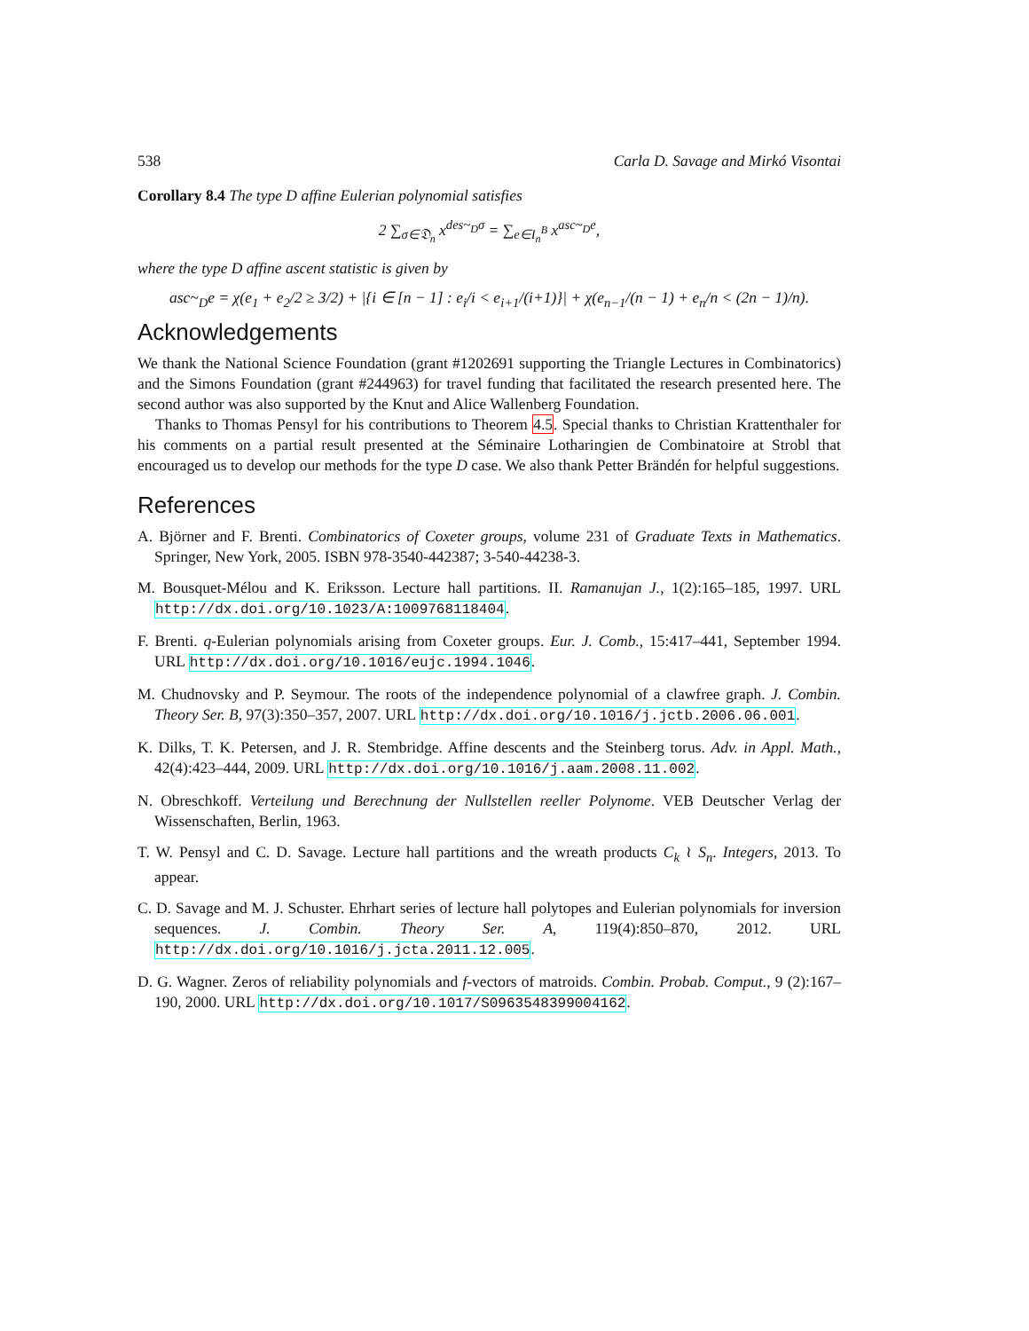538 Carla D. Savage and Mirkó Visontai
Corollary 8.4 The type D affine Eulerian polynomial satisfies
2 ∑<sub>σ∈𝔇<sub>n</sub></sub> x<sup>des~<sub>D</sub>σ</sup> = ∑<sub>e∈I<sub>n</sub><sup>B</sup></sub> x<sup>asc~<sub>D</sub>e</sup>,
where the type D affine ascent statistic is given by
asc~<sub>D</sub>e = χ(e<sub>1</sub> + e<sub>2</sub>/2 ≥ 3/2) + |{i ∈ [n − 1] : e<sub>i</sub>/i < e<sub>i+1</sub>/(i+1)}| + χ(e<sub>n−1</sub>/(n − 1) + e<sub>n</sub>/n < (2n − 1)/n).
Acknowledgements
We thank the National Science Foundation (grant #1202691 supporting the Triangle Lectures in Combinatorics) and the Simons Foundation (grant #244963) for travel funding that facilitated the research presented here. The second author was also supported by the Knut and Alice Wallenberg Foundation.
Thanks to Thomas Pensyl for his contributions to Theorem 4.5. Special thanks to Christian Krattenthaler for his comments on a partial result presented at the Séminaire Lotharingien de Combinatoire at Strobl that encouraged us to develop our methods for the type D case. We also thank Petter Brändén for helpful suggestions.
References
A. Björner and F. Brenti. Combinatorics of Coxeter groups, volume 231 of Graduate Texts in Mathematics. Springer, New York, 2005. ISBN 978-3540-442387; 3-540-44238-3.
M. Bousquet-Mélou and K. Eriksson. Lecture hall partitions. II. Ramanujan J., 1(2):165–185, 1997. URL http://dx.doi.org/10.1023/A:1009768118404.
F. Brenti. q-Eulerian polynomials arising from Coxeter groups. Eur. J. Comb., 15:417–441, September 1994. URL http://dx.doi.org/10.1016/eujc.1994.1046.
M. Chudnovsky and P. Seymour. The roots of the independence polynomial of a clawfree graph. J. Combin. Theory Ser. B, 97(3):350–357, 2007. URL http://dx.doi.org/10.1016/j.jctb.2006.06.001.
K. Dilks, T. K. Petersen, and J. R. Stembridge. Affine descents and the Steinberg torus. Adv. in Appl. Math., 42(4):423–444, 2009. URL http://dx.doi.org/10.1016/j.aam.2008.11.002.
N. Obreschkoff. Verteilung und Berechnung der Nullstellen reeller Polynome. VEB Deutscher Verlag der Wissenschaften, Berlin, 1963.
T. W. Pensyl and C. D. Savage. Lecture hall partitions and the wreath products C<sub>k</sub> ≀ S<sub>n</sub>. Integers, 2013. To appear.
C. D. Savage and M. J. Schuster. Ehrhart series of lecture hall polytopes and Eulerian polynomials for inversion sequences. J. Combin. Theory Ser. A, 119(4):850–870, 2012. URL http://dx.doi.org/10.1016/j.jcta.2011.12.005.
D. G. Wagner. Zeros of reliability polynomials and f-vectors of matroids. Combin. Probab. Comput., 9 (2):167–190, 2000. URL http://dx.doi.org/10.1017/S0963548399004162.